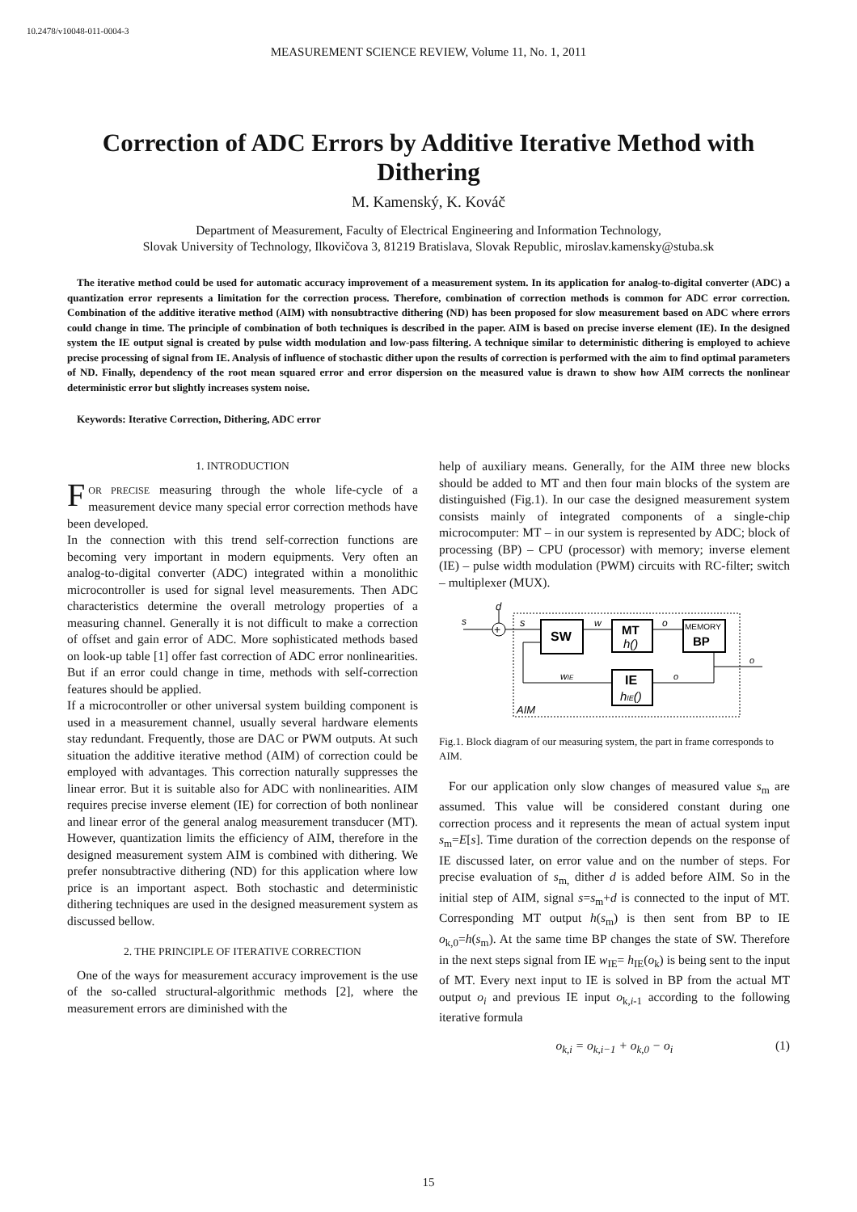10.2478/v10048-011-0004-3
MEASUREMENT SCIENCE REVIEW, Volume 11, No. 1, 2011
Correction of ADC Errors by Additive Iterative Method with Dithering
M. Kamenský, K. Kováč
Department of Measurement, Faculty of Electrical Engineering and Information Technology,
Slovak University of Technology, Ilkovičova 3, 81219 Bratislava, Slovak Republic, miroslav.kamensky@stuba.sk
The iterative method could be used for automatic accuracy improvement of a measurement system. In its application for analog-to-digital converter (ADC) a quantization error represents a limitation for the correction process. Therefore, combination of correction methods is common for ADC error correction. Combination of the additive iterative method (AIM) with nonsubtractive dithering (ND) has been proposed for slow measurement based on ADC where errors could change in time. The principle of combination of both techniques is described in the paper. AIM is based on precise inverse element (IE). In the designed system the IE output signal is created by pulse width modulation and low-pass filtering. A technique similar to deterministic dithering is employed to achieve precise processing of signal from IE. Analysis of influence of stochastic dither upon the results of correction is performed with the aim to find optimal parameters of ND. Finally, dependency of the root mean squared error and error dispersion on the measured value is drawn to show how AIM corrects the nonlinear deterministic error but slightly increases system noise.
Keywords: Iterative Correction, Dithering, ADC error
1. INTRODUCTION
FOR PRECISE measuring through the whole life-cycle of a measurement device many special error correction methods have been developed.
In the connection with this trend self-correction functions are becoming very important in modern equipments. Very often an analog-to-digital converter (ADC) integrated within a monolithic microcontroller is used for signal level measurements. Then ADC characteristics determine the overall metrology properties of a measuring channel. Generally it is not difficult to make a correction of offset and gain error of ADC. More sophisticated methods based on look-up table [1] offer fast correction of ADC error nonlinearities. But if an error could change in time, methods with self-correction features should be applied.
If a microcontroller or other universal system building component is used in a measurement channel, usually several hardware elements stay redundant. Frequently, those are DAC or PWM outputs. At such situation the additive iterative method (AIM) of correction could be employed with advantages. This correction naturally suppresses the linear error. But it is suitable also for ADC with nonlinearities. AIM requires precise inverse element (IE) for correction of both nonlinear and linear error of the general analog measurement transducer (MT). However, quantization limits the efficiency of AIM, therefore in the designed measurement system AIM is combined with dithering. We prefer nonsubtractive dithering (ND) for this application where low price is an important aspect. Both stochastic and deterministic dithering techniques are used in the designed measurement system as discussed bellow.
2. THE PRINCIPLE OF ITERATIVE CORRECTION
One of the ways for measurement accuracy improvement is the use of the so-called structural-algorithmic methods [2], where the measurement errors are diminished with the
help of auxiliary means. Generally, for the AIM three new blocks should be added to MT and then four main blocks of the system are distinguished (Fig.1). In our case the designed measurement system consists mainly of integrated components of a single-chip microcomputer: MT – in our system is represented by ADC; block of processing (BP) – CPU (processor) with memory; inverse element (IE) – pulse width modulation (PWM) circuits with RC-filter; switch – multiplexer (MUX).
+
s
d
s
SW
w
MT
h()
o
MEMORY
BP
o
o
IE
hIE()
wIE
AIM
Fig.1. Block diagram of our measuring system, the part in frame corresponds to AIM.
For our application only slow changes of measured value s<sub>m</sub> are assumed. This value will be considered constant during one correction process and it represents the mean of actual system input s<sub>m</sub>=E[s]. Time duration of the correction depends on the response of IE discussed later, on error value and on the number of steps. For precise evaluation of s<sub>m,</sub> dither d is added before AIM. So in the initial step of AIM, signal s=s<sub>m</sub>+d is connected to the input of MT. Corresponding MT output h(s<sub>m</sub>) is then sent from BP to IE o<sub>k,0</sub>=h(s<sub>m</sub>). At the same time BP changes the state of SW. Therefore in the next steps signal from IE w<sub>IE</sub>= h<sub>IE</sub>(o<sub>k</sub>) is being sent to the input of MT. Every next input to IE is solved in BP from the actual MT output o<sub>i</sub> and previous IE input o<sub>k,i-1</sub> according to the following iterative formula
o<sub>k,i</sub> = o<sub>k,i−1</sub> + o<sub>k,0</sub> − o<sub>i</sub> (1)
15